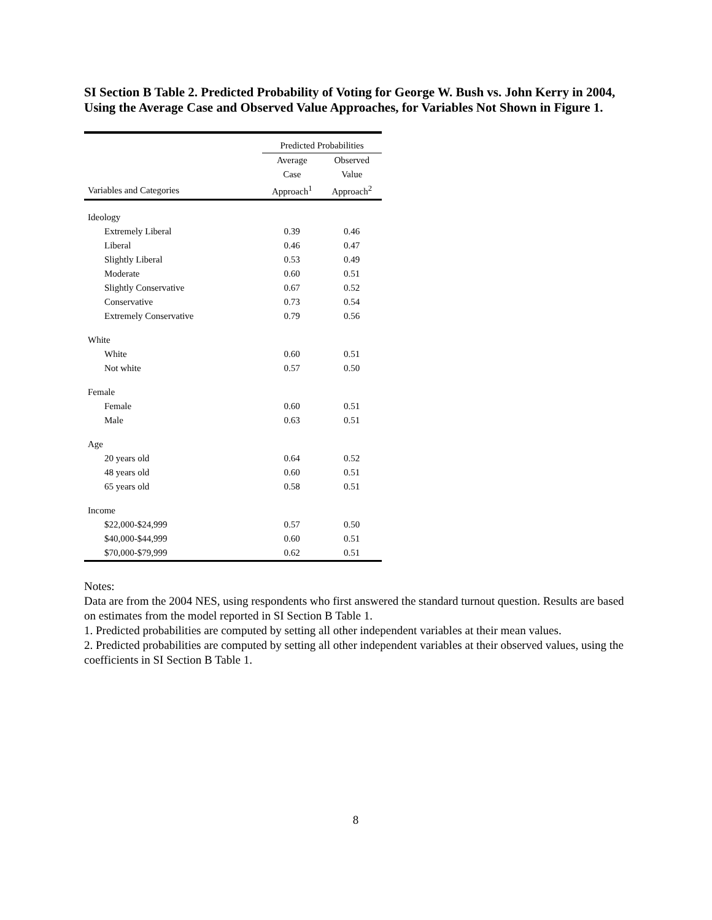SI Section B Table 2. Predicted Probability of Voting for George W. Bush vs. John Kerry in 2004, Using the Average Case and Observed Value Approaches, for Variables Not Shown in Figure 1.
| | Predicted Probabilities | |
| --- | --- | --- |
| | Average Case | Observed Value |
| Variables and Categories | Approach<sup>1</sup> | Approach<sup>2</sup> |
| Ideology | | |
| Extremely Liberal | 0.39 | 0.46 |
| Liberal | 0.46 | 0.47 |
| Slightly Liberal | 0.53 | 0.49 |
| Moderate | 0.60 | 0.51 |
| Slightly Conservative | 0.67 | 0.52 |
| Conservative | 0.73 | 0.54 |
| Extremely Conservative | 0.79 | 0.56 |
| White | | |
| White | 0.60 | 0.51 |
| Not white | 0.57 | 0.50 |
| Female | | |
| Female | 0.60 | 0.51 |
| Male | 0.63 | 0.51 |
| Age | | |
| 20 years old | 0.64 | 0.52 |
| 48 years old | 0.60 | 0.51 |
| 65 years old | 0.58 | 0.51 |
| Income | | |
| $22,000-$24,999 | 0.57 | 0.50 |
| $40,000-$44,999 | 0.60 | 0.51 |
| $70,000-$79,999 | 0.62 | 0.51 |
Notes:
Data are from the 2004 NES, using respondents who first answered the standard turnout question. Results are based on estimates from the model reported in SI Section B Table 1.
1. Predicted probabilities are computed by setting all other independent variables at their mean values.
2. Predicted probabilities are computed by setting all other independent variables at their observed values, using the coefficients in SI Section B Table 1.
8